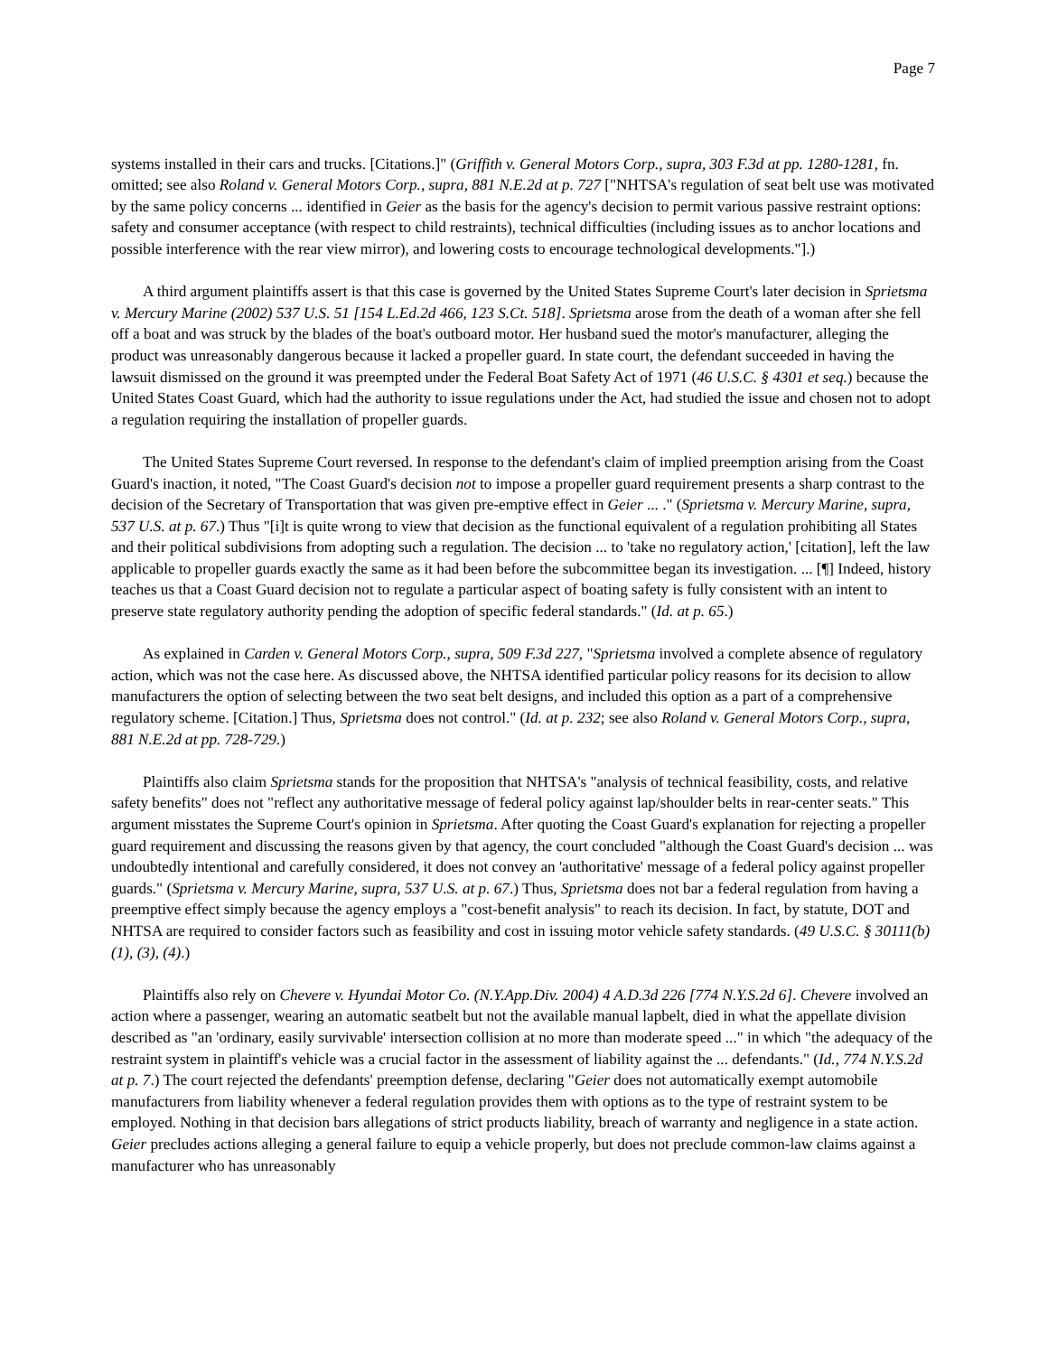Page 7
systems installed in their cars and trucks. [Citations.]" (Griffith v. General Motors Corp., supra, 303 F.3d at pp. 1280-1281, fn. omitted; see also Roland v. General Motors Corp., supra, 881 N.E.2d at p. 727 ["NHTSA's regulation of seat belt use was motivated by the same policy concerns ... identified in Geier as the basis for the agency's decision to permit various passive restraint options: safety and consumer acceptance (with respect to child restraints), technical difficulties (including issues as to anchor locations and possible interference with the rear view mirror), and lowering costs to encourage technological developments."].)
A third argument plaintiffs assert is that this case is governed by the United States Supreme Court's later decision in Sprietsma v. Mercury Marine (2002) 537 U.S. 51 [154 L.Ed.2d 466, 123 S.Ct. 518]. Sprietsma arose from the death of a woman after she fell off a boat and was struck by the blades of the boat's outboard motor. Her husband sued the motor's manufacturer, alleging the product was unreasonably dangerous because it lacked a propeller guard. In state court, the defendant succeeded in having the lawsuit dismissed on the ground it was preempted under the Federal Boat Safety Act of 1971 (46 U.S.C. § 4301 et seq.) because the United States Coast Guard, which had the authority to issue regulations under the Act, had studied the issue and chosen not to adopt a regulation requiring the installation of propeller guards.
The United States Supreme Court reversed. In response to the defendant's claim of implied preemption arising from the Coast Guard's inaction, it noted, "The Coast Guard's decision not to impose a propeller guard requirement presents a sharp contrast to the decision of the Secretary of Transportation that was given pre-emptive effect in Geier ... ." (Sprietsma v. Mercury Marine, supra, 537 U.S. at p. 67.) Thus "[i]t is quite wrong to view that decision as the functional equivalent of a regulation prohibiting all States and their political subdivisions from adopting such a regulation. The decision ... to 'take no regulatory action,' [citation], left the law applicable to propeller guards exactly the same as it had been before the subcommittee began its investigation. ... [¶] Indeed, history teaches us that a Coast Guard decision not to regulate a particular aspect of boating safety is fully consistent with an intent to preserve state regulatory authority pending the adoption of specific federal standards." (Id. at p. 65.)
As explained in Carden v. General Motors Corp., supra, 509 F.3d 227, "Sprietsma involved a complete absence of regulatory action, which was not the case here. As discussed above, the NHTSA identified particular policy reasons for its decision to allow manufacturers the option of selecting between the two seat belt designs, and included this option as a part of a comprehensive regulatory scheme. [Citation.] Thus, Sprietsma does not control." (Id. at p. 232; see also Roland v. General Motors Corp., supra, 881 N.E.2d at pp. 728-729.)
Plaintiffs also claim Sprietsma stands for the proposition that NHTSA's "analysis of technical feasibility, costs, and relative safety benefits" does not "reflect any authoritative message of federal policy against lap/shoulder belts in rear-center seats." This argument misstates the Supreme Court's opinion in Sprietsma. After quoting the Coast Guard's explanation for rejecting a propeller guard requirement and discussing the reasons given by that agency, the court concluded "although the Coast Guard's decision ... was undoubtedly intentional and carefully considered, it does not convey an 'authoritative' message of a federal policy against propeller guards." (Sprietsma v. Mercury Marine, supra, 537 U.S. at p. 67.) Thus, Sprietsma does not bar a federal regulation from having a preemptive effect simply because the agency employs a "cost-benefit analysis" to reach its decision. In fact, by statute, DOT and NHTSA are required to consider factors such as feasibility and cost in issuing motor vehicle safety standards. (49 U.S.C. § 30111(b)(1), (3), (4).)
Plaintiffs also rely on Chevere v. Hyundai Motor Co. (N.Y.App.Div. 2004) 4 A.D.3d 226 [774 N.Y.S.2d 6]. Chevere involved an action where a passenger, wearing an automatic seatbelt but not the available manual lapbelt, died in what the appellate division described as "an 'ordinary, easily survivable' intersection collision at no more than moderate speed ..." in which "the adequacy of the restraint system in plaintiff's vehicle was a crucial factor in the assessment of liability against the ... defendants." (Id., 774 N.Y.S.2d at p. 7.) The court rejected the defendants' preemption defense, declaring "Geier does not automatically exempt automobile manufacturers from liability whenever a federal regulation provides them with options as to the type of restraint system to be employed. Nothing in that decision bars allegations of strict products liability, breach of warranty and negligence in a state action. Geier precludes actions alleging a general failure to equip a vehicle properly, but does not preclude common-law claims against a manufacturer who has unreasonably